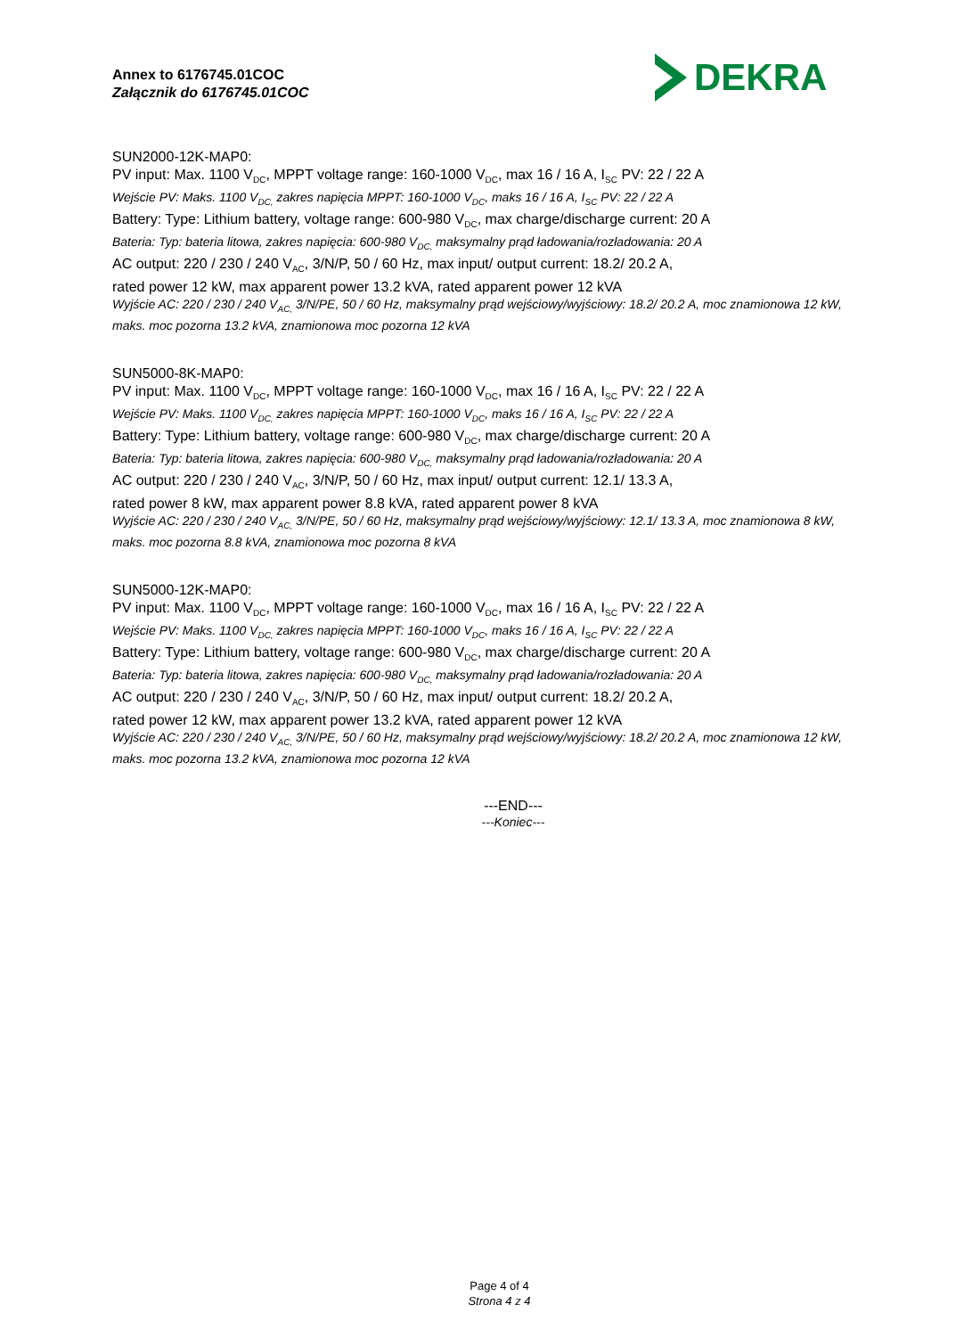Annex to 6176745.01COC
Załącznik do 6176745.01COC
DEKRA
SUN2000-12K-MAP0:
PV input: Max. 1100 V<sub>DC</sub>, MPPT voltage range: 160-1000 V<sub>DC</sub>, max 16 / 16 A, I<sub>SC</sub> PV: 22 / 22 A
Wejście PV: Maks. 1100 V<sub>DC,</sub> zakres napięcia MPPT: 160-1000 V<sub>DC</sub>, maks 16 / 16 A, I<sub>SC</sub> PV: 22 / 22 A
Battery: Type: Lithium battery, voltage range: 600-980 V<sub>DC</sub>, max charge/discharge current: 20 A
Bateria: Typ: bateria litowa, zakres napięcia: 600-980 V<sub>DC,</sub> maksymalny prąd ładowania/rozładowania: 20 A
AC output: 220 / 230 / 240 V<sub>AC</sub>, 3/N/P, 50 / 60 Hz, max input/ output current: 18.2/ 20.2 A,
rated power 12 kW, max apparent power 13.2 kVA, rated apparent power 12 kVA
Wyjście AC: 220 / 230 / 240 V<sub>AC,</sub> 3/N/PE, 50 / 60 Hz, maksymalny prąd wejściowy/wyjściowy: 18.2/ 20.2 A, moc znamionowa 12 kW, maks. moc pozorna 13.2 kVA, znamionowa moc pozorna 12 kVA
SUN5000-8K-MAP0:
PV input: Max. 1100 V<sub>DC</sub>, MPPT voltage range: 160-1000 V<sub>DC</sub>, max 16 / 16 A, I<sub>SC</sub> PV: 22 / 22 A
Wejście PV: Maks. 1100 V<sub>DC,</sub> zakres napięcia MPPT: 160-1000 V<sub>DC</sub>, maks 16 / 16 A, I<sub>SC</sub> PV: 22 / 22 A
Battery: Type: Lithium battery, voltage range: 600-980 V<sub>DC</sub>, max charge/discharge current: 20 A
Bateria: Typ: bateria litowa, zakres napięcia: 600-980 V<sub>DC,</sub> maksymalny prąd ładowania/rozładowania: 20 A
AC output: 220 / 230 / 240 V<sub>AC</sub>, 3/N/P, 50 / 60 Hz, max input/ output current: 12.1/ 13.3 A,
rated power 8 kW, max apparent power 8.8 kVA, rated apparent power 8 kVA
Wyjście AC: 220 / 230 / 240 V<sub>AC,</sub> 3/N/PE, 50 / 60 Hz, maksymalny prąd wejściowy/wyjściowy: 12.1/ 13.3 A, moc znamionowa 8 kW, maks. moc pozorna 8.8 kVA, znamionowa moc pozorna 8 kVA
SUN5000-12K-MAP0:
PV input: Max. 1100 V<sub>DC</sub>, MPPT voltage range: 160-1000 V<sub>DC</sub>, max 16 / 16 A, I<sub>SC</sub> PV: 22 / 22 A
Wejście PV: Maks. 1100 V<sub>DC,</sub> zakres napięcia MPPT: 160-1000 V<sub>DC</sub>, maks 16 / 16 A, I<sub>SC</sub> PV: 22 / 22 A
Battery: Type: Lithium battery, voltage range: 600-980 V<sub>DC</sub>, max charge/discharge current: 20 A
Bateria: Typ: bateria litowa, zakres napięcia: 600-980 V<sub>DC,</sub> maksymalny prąd ładowania/rozładowania: 20 A
AC output: 220 / 230 / 240 V<sub>AC</sub>, 3/N/P, 50 / 60 Hz, max input/ output current: 18.2/ 20.2 A,
rated power 12 kW, max apparent power 13.2 kVA, rated apparent power 12 kVA
Wyjście AC: 220 / 230 / 240 V<sub>AC,</sub> 3/N/PE, 50 / 60 Hz, maksymalny prąd wejściowy/wyjściowy: 18.2/ 20.2 A, moc znamionowa 12 kW, maks. moc pozorna 13.2 kVA, znamionowa moc pozorna 12 kVA
---END---
---Koniec---
Page 4 of 4
Strona 4 z 4